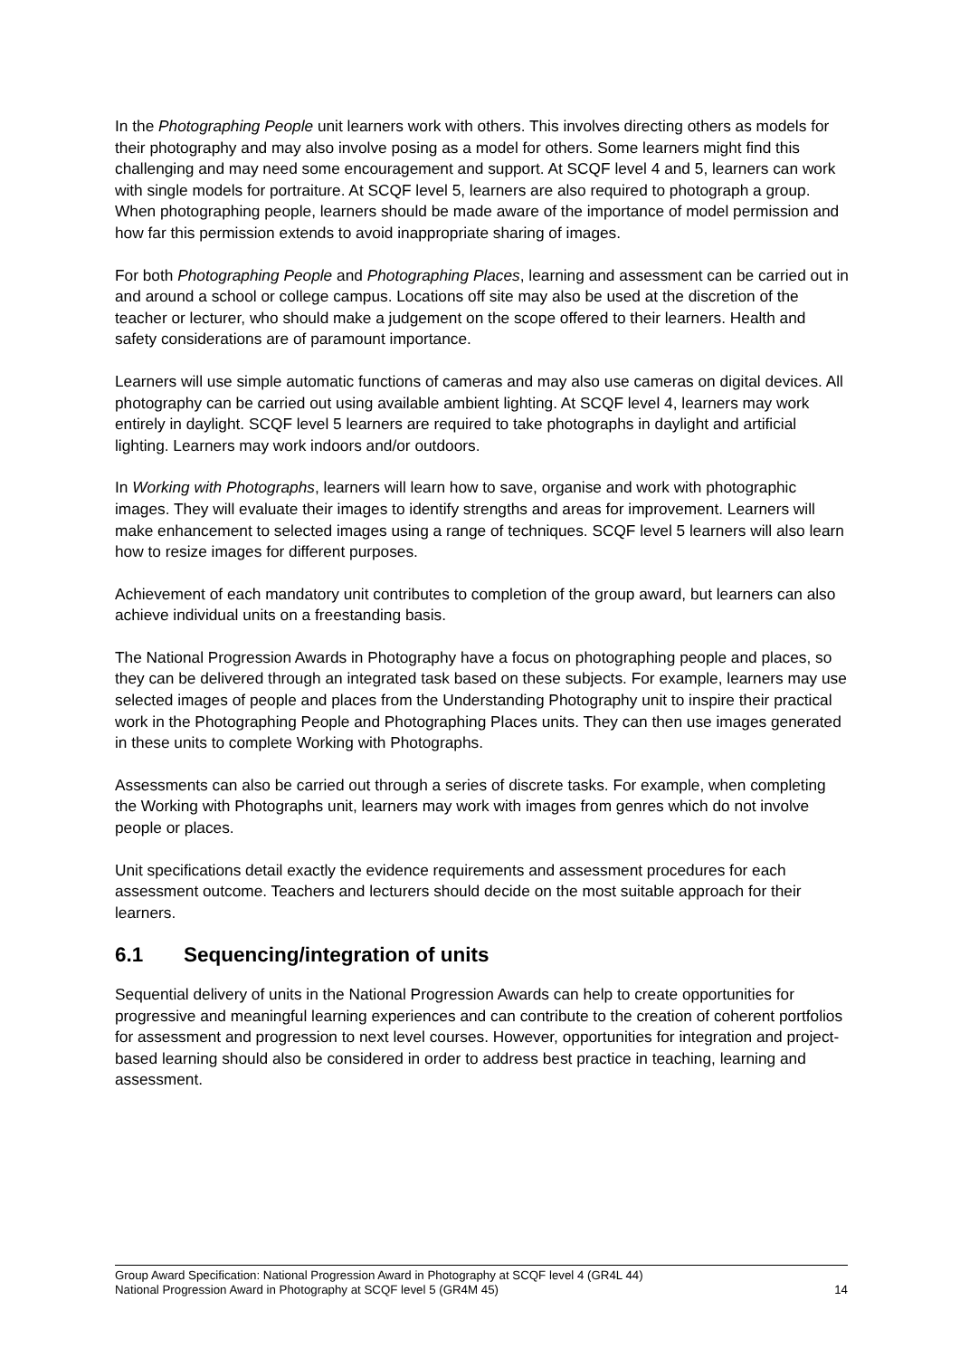In the Photographing People unit learners work with others. This involves directing others as models for their photography and may also involve posing as a model for others. Some learners might find this challenging and may need some encouragement and support. At SCQF level 4 and 5, learners can work with single models for portraiture. At SCQF level 5, learners are also required to photograph a group. When photographing people, learners should be made aware of the importance of model permission and how far this permission extends to avoid inappropriate sharing of images.
For both Photographing People and Photographing Places, learning and assessment can be carried out in and around a school or college campus. Locations off site may also be used at the discretion of the teacher or lecturer, who should make a judgement on the scope offered to their learners. Health and safety considerations are of paramount importance.
Learners will use simple automatic functions of cameras and may also use cameras on digital devices. All photography can be carried out using available ambient lighting. At SCQF level 4, learners may work entirely in daylight. SCQF level 5 learners are required to take photographs in daylight and artificial lighting. Learners may work indoors and/or outdoors.
In Working with Photographs, learners will learn how to save, organise and work with photographic images. They will evaluate their images to identify strengths and areas for improvement. Learners will make enhancement to selected images using a range of techniques. SCQF level 5 learners will also learn how to resize images for different purposes.
Achievement of each mandatory unit contributes to completion of the group award, but learners can also achieve individual units on a freestanding basis.
The National Progression Awards in Photography have a focus on photographing people and places, so they can be delivered through an integrated task based on these subjects. For example, learners may use selected images of people and places from the Understanding Photography unit to inspire their practical work in the Photographing People and Photographing Places units. They can then use images generated in these units to complete Working with Photographs.
Assessments can also be carried out through a series of discrete tasks. For example, when completing the Working with Photographs unit, learners may work with images from genres which do not involve people or places.
Unit specifications detail exactly the evidence requirements and assessment procedures for each assessment outcome. Teachers and lecturers should decide on the most suitable approach for their learners.
6.1 Sequencing/integration of units
Sequential delivery of units in the National Progression Awards can help to create opportunities for progressive and meaningful learning experiences and can contribute to the creation of coherent portfolios for assessment and progression to next level courses. However, opportunities for integration and project-based learning should also be considered in order to address best practice in teaching, learning and assessment.
Group Award Specification: National Progression Award in Photography at SCQF level 4 (GR4L 44)
National Progression Award in Photography at SCQF level 5 (GR4M 45) 14